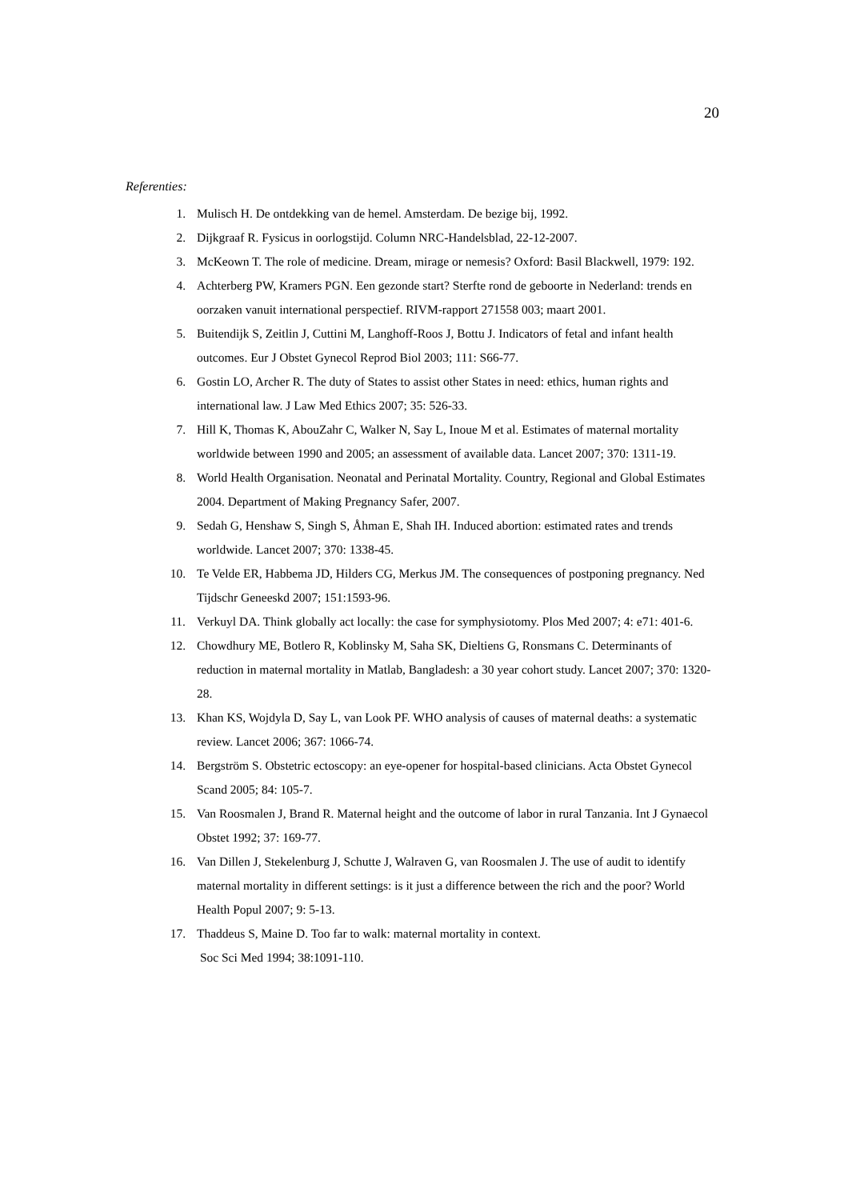20
Referenties:
1. Mulisch H. De ontdekking van de hemel. Amsterdam. De bezige bij, 1992.
2. Dijkgraaf R. Fysicus in oorlogstijd. Column NRC-Handelsblad, 22-12-2007.
3. McKeown T. The role of medicine. Dream, mirage or nemesis? Oxford: Basil Blackwell, 1979: 192.
4. Achterberg PW, Kramers PGN. Een gezonde start? Sterfte rond de geboorte in Nederland: trends en oorzaken vanuit international perspectief. RIVM-rapport 271558 003; maart 2001.
5. Buitendijk S, Zeitlin J, Cuttini M, Langhoff-Roos J, Bottu J. Indicators of fetal and infant health outcomes. Eur J Obstet Gynecol Reprod Biol 2003; 111: S66-77.
6. Gostin LO, Archer R. The duty of States to assist other States in need: ethics, human rights and international law. J Law Med Ethics 2007; 35: 526-33.
7. Hill K, Thomas K, AbouZahr C, Walker N, Say L, Inoue M et al. Estimates of maternal mortality worldwide between 1990 and 2005; an assessment of available data. Lancet 2007; 370: 1311-19.
8. World Health Organisation. Neonatal and Perinatal Mortality. Country, Regional and Global Estimates 2004. Department of Making Pregnancy Safer, 2007.
9. Sedah G, Henshaw S, Singh S, Åhman E, Shah IH. Induced abortion: estimated rates and trends worldwide. Lancet 2007; 370: 1338-45.
10. Te Velde ER, Habbema JD, Hilders CG, Merkus JM. The consequences of postponing pregnancy. Ned Tijdschr Geneeskd 2007; 151:1593-96.
11. Verkuyl DA. Think globally act locally: the case for symphysiotomy. Plos Med 2007; 4: e71: 401-6.
12. Chowdhury ME, Botlero R, Koblinsky M, Saha SK, Dieltiens G, Ronsmans C. Determinants of reduction in maternal mortality in Matlab, Bangladesh: a 30 year cohort study. Lancet 2007; 370: 1320-28.
13. Khan KS, Wojdyla D, Say L, van Look PF. WHO analysis of causes of maternal deaths: a systematic review. Lancet 2006; 367: 1066-74.
14. Bergström S. Obstetric ectoscopy: an eye-opener for hospital-based clinicians. Acta Obstet Gynecol Scand 2005; 84: 105-7.
15. Van Roosmalen J, Brand R. Maternal height and the outcome of labor in rural Tanzania. Int J Gynaecol Obstet 1992; 37: 169-77.
16. Van Dillen J, Stekelenburg J, Schutte J, Walraven G, van Roosmalen J. The use of audit to identify maternal mortality in different settings: is it just a difference between the rich and the poor? World Health Popul 2007; 9: 5-13.
17. Thaddeus S, Maine D. Too far to walk: maternal mortality in context.
Soc Sci Med 1994; 38:1091-110.